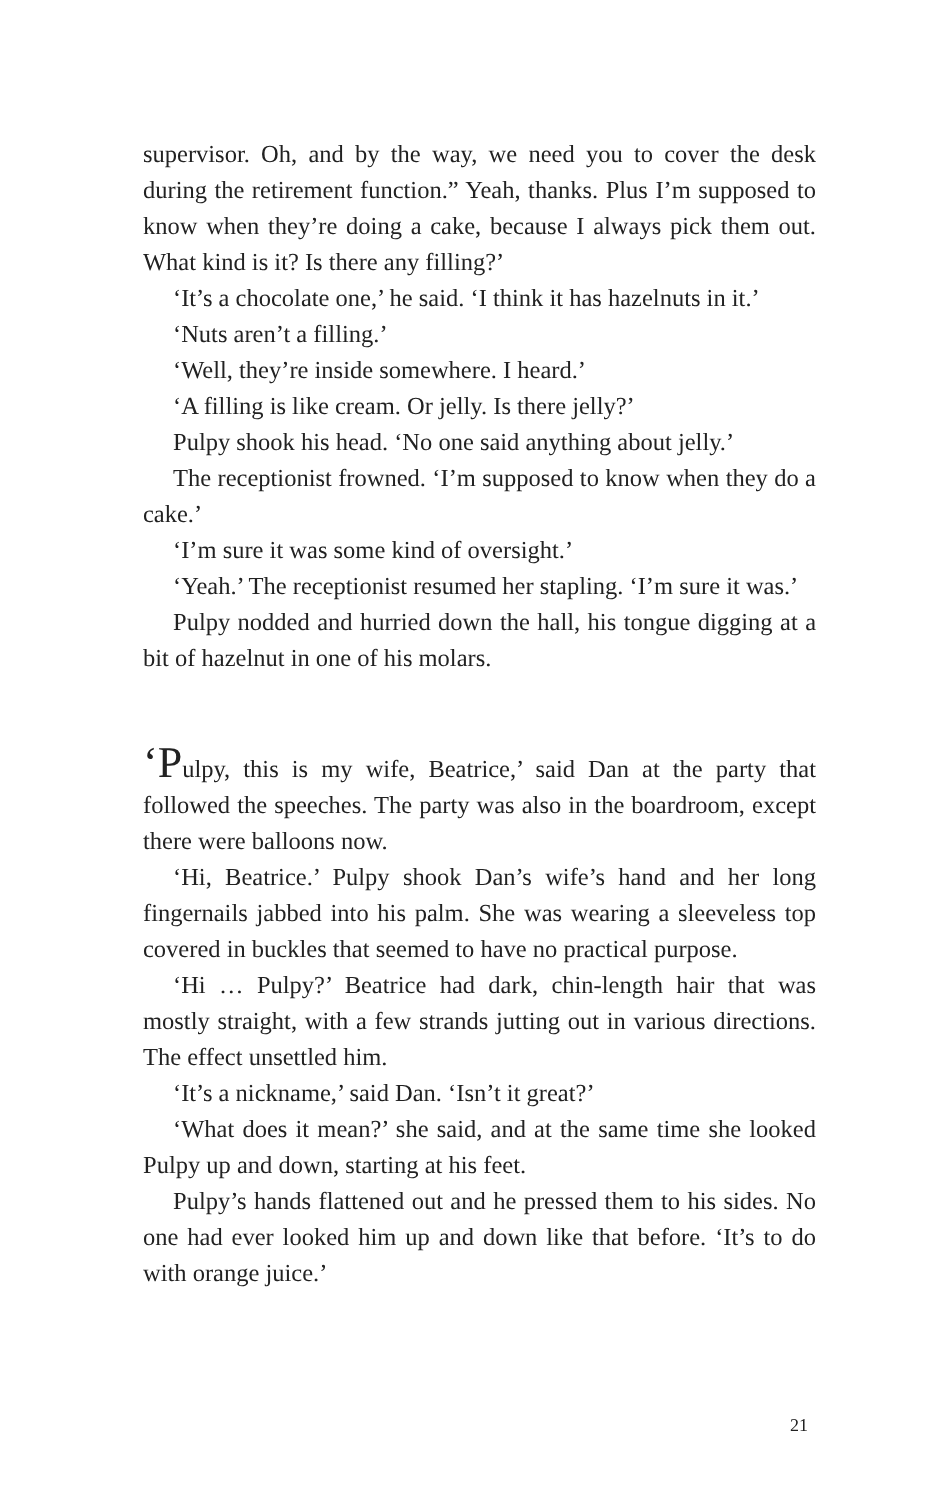supervisor. Oh, and by the way, we need you to cover the desk during the retirement function.” Yeah, thanks. Plus I’m supposed to know when they’re doing a cake, because I always pick them out. What kind is it? Is there any filling?’
‘It’s a chocolate one,’ he said. ‘I think it has hazelnuts in it.’
‘Nuts aren’t a filling.’
‘Well, they’re inside somewhere. I heard.’
‘A filling is like cream. Or jelly. Is there jelly?’
Pulpy shook his head. ‘No one said anything about jelly.’
The receptionist frowned. ‘I’m supposed to know when they do a cake.’
‘I’m sure it was some kind of oversight.’
‘Yeah.’ The receptionist resumed her stapling. ‘I’m sure it was.’
Pulpy nodded and hurried down the hall, his tongue digging at a bit of hazelnut in one of his molars.
‘Pulpy, this is my wife, Beatrice,’ said Dan at the party that followed the speeches. The party was also in the boardroom, except there were balloons now.
‘Hi, Beatrice.’ Pulpy shook Dan’s wife’s hand and her long fingernails jabbed into his palm. She was wearing a sleeveless top covered in buckles that seemed to have no practical purpose.
‘Hi … Pulpy?’ Beatrice had dark, chin-length hair that was mostly straight, with a few strands jutting out in various directions. The effect unsettled him.
‘It’s a nickname,’ said Dan. ‘Isn’t it great?’
‘What does it mean?’ she said, and at the same time she looked Pulpy up and down, starting at his feet.
Pulpy’s hands flattened out and he pressed them to his sides. No one had ever looked him up and down like that before. ‘It’s to do with orange juice.’
21